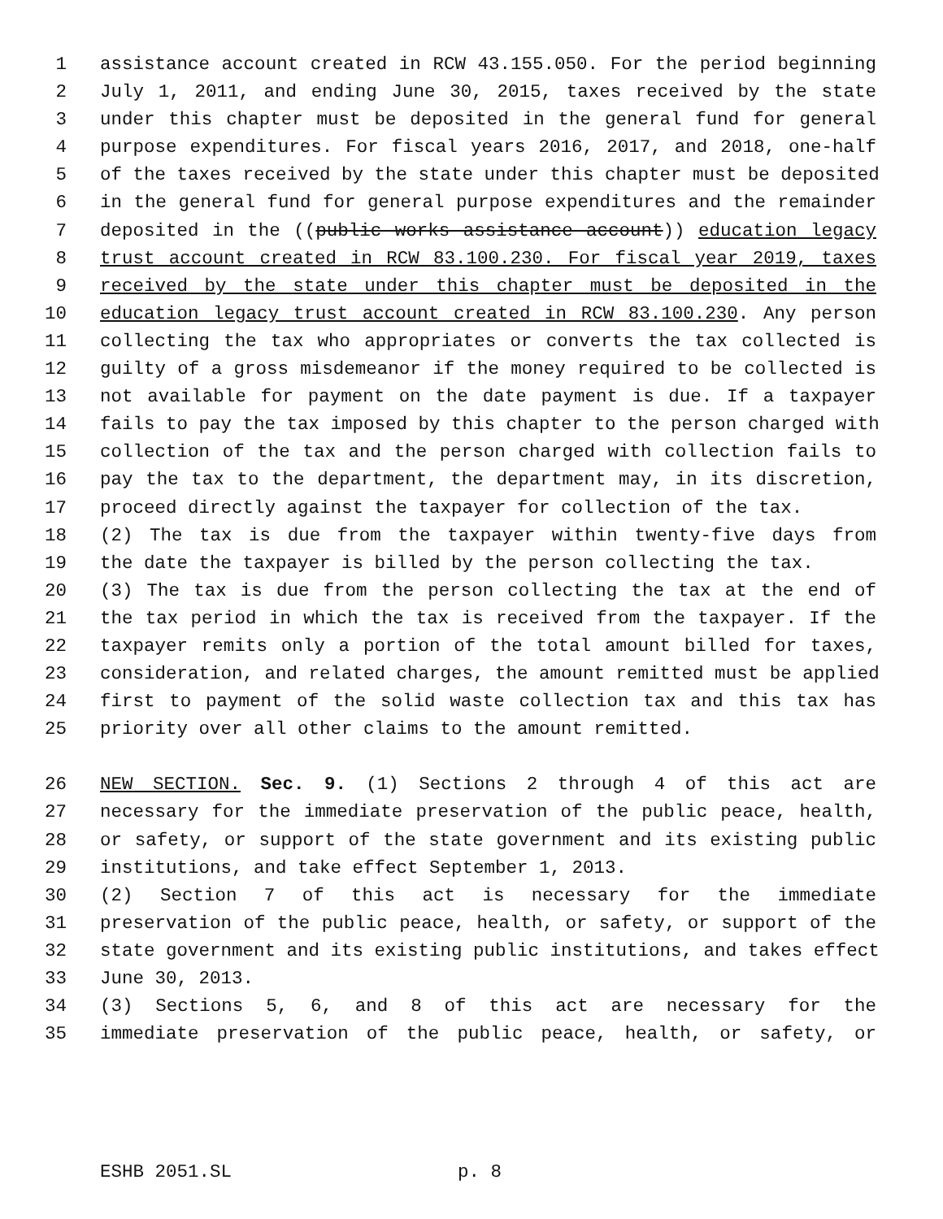1 assistance account created in RCW 43.155.050. For the period beginning
2 July 1, 2011, and ending June 30, 2015, taxes received by the state
3 under this chapter must be deposited in the general fund for general
4 purpose expenditures. For fiscal years 2016, 2017, and 2018, one-half
5 of the taxes received by the state under this chapter must be deposited
6 in the general fund for general purpose expenditures and the remainder
7 deposited in the ((public works assistance account)) education legacy
8 trust account created in RCW 83.100.230. For fiscal year 2019, taxes
9 received by the state under this chapter must be deposited in the
10 education legacy trust account created in RCW 83.100.230. Any person
11 collecting the tax who appropriates or converts the tax collected is
12 guilty of a gross misdemeanor if the money required to be collected is
13 not available for payment on the date payment is due. If a taxpayer
14 fails to pay the tax imposed by this chapter to the person charged with
15 collection of the tax and the person charged with collection fails to
16 pay the tax to the department, the department may, in its discretion,
17 proceed directly against the taxpayer for collection of the tax.
18 (2) The tax is due from the taxpayer within twenty-five days from
19 the date the taxpayer is billed by the person collecting the tax.
20 (3) The tax is due from the person collecting the tax at the end of
21 the tax period in which the tax is received from the taxpayer. If the
22 taxpayer remits only a portion of the total amount billed for taxes,
23 consideration, and related charges, the amount remitted must be applied
24 first to payment of the solid waste collection tax and this tax has
25 priority over all other claims to the amount remitted.
26 NEW SECTION. Sec. 9. (1) Sections 2 through 4 of this act are
27 necessary for the immediate preservation of the public peace, health,
28 or safety, or support of the state government and its existing public
29 institutions, and take effect September 1, 2013.
30 (2) Section 7 of this act is necessary for the immediate
31 preservation of the public peace, health, or safety, or support of the
32 state government and its existing public institutions, and takes effect
33 June 30, 2013.
34 (3) Sections 5, 6, and 8 of this act are necessary for the
35 immediate preservation of the public peace, health, or safety, or
ESHB 2051.SL p. 8